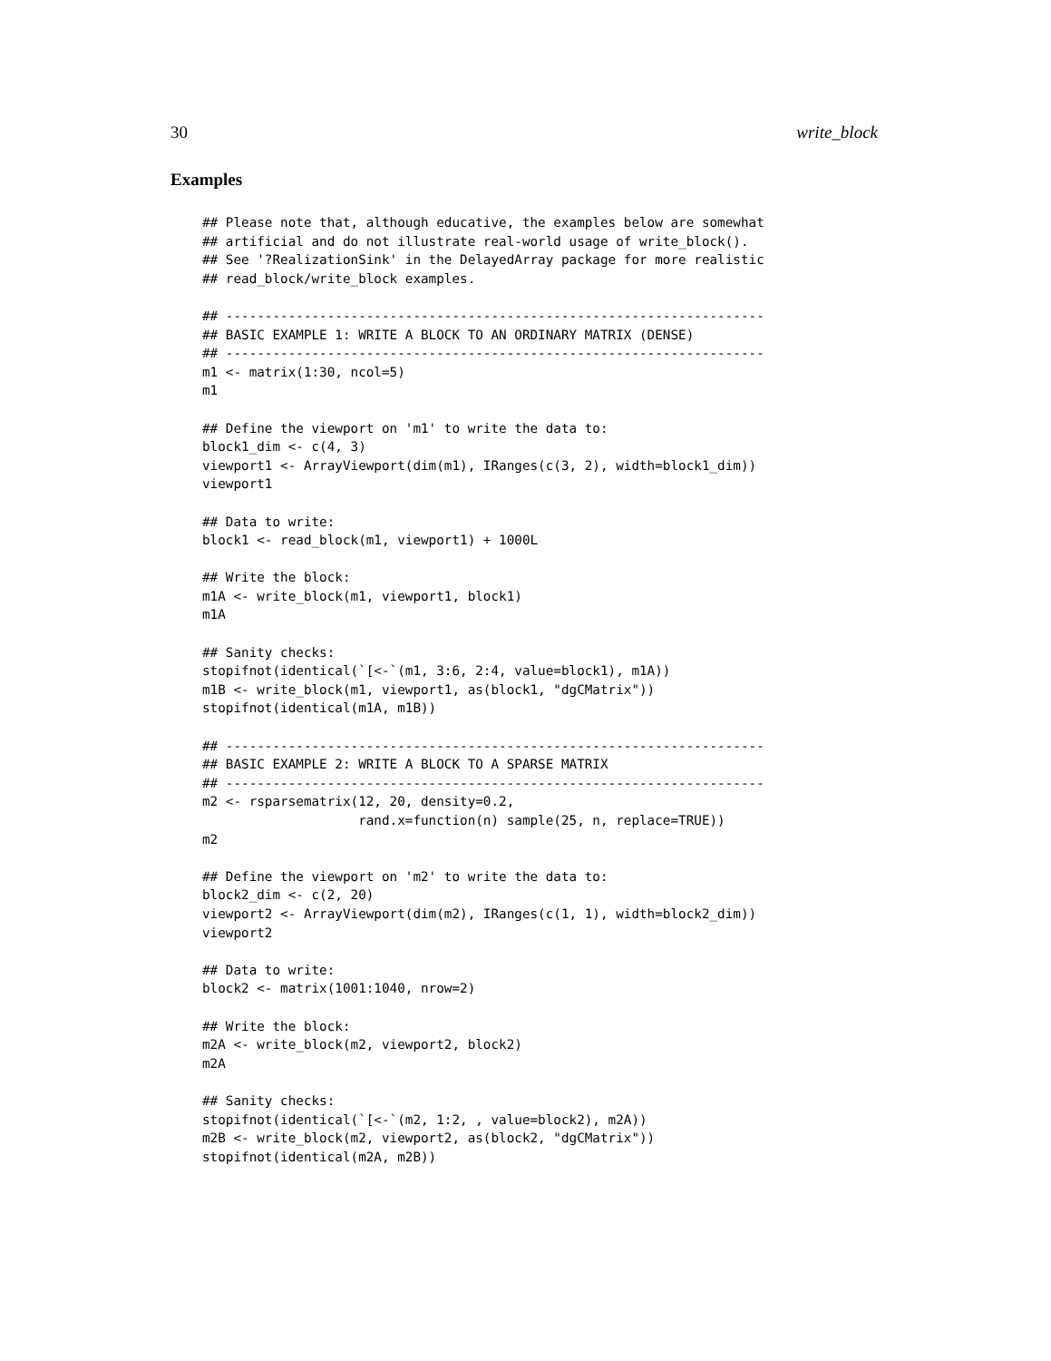30 write_block
Examples
## Please note that, although educative, the examples below are somewhat
## artificial and do not illustrate real-world usage of write_block().
## See '?RealizationSink' in the DelayedArray package for more realistic
## read_block/write_block examples.

## ---------------------------------------------------------------------
## BASIC EXAMPLE 1: WRITE A BLOCK TO AN ORDINARY MATRIX (DENSE)
## ---------------------------------------------------------------------
m1 <- matrix(1:30, ncol=5)
m1

## Define the viewport on 'm1' to write the data to:
block1_dim <- c(4, 3)
viewport1 <- ArrayViewport(dim(m1), IRanges(c(3, 2), width=block1_dim))
viewport1

## Data to write:
block1 <- read_block(m1, viewport1) + 1000L

## Write the block:
m1A <- write_block(m1, viewport1, block1)
m1A

## Sanity checks:
stopifnot(identical(`[<-`(m1, 3:6, 2:4, value=block1), m1A))
m1B <- write_block(m1, viewport1, as(block1, "dgCMatrix"))
stopifnot(identical(m1A, m1B))

## ---------------------------------------------------------------------
## BASIC EXAMPLE 2: WRITE A BLOCK TO A SPARSE MATRIX
## ---------------------------------------------------------------------
m2 <- rsparsematrix(12, 20, density=0.2,
                    rand.x=function(n) sample(25, n, replace=TRUE))
m2

## Define the viewport on 'm2' to write the data to:
block2_dim <- c(2, 20)
viewport2 <- ArrayViewport(dim(m2), IRanges(c(1, 1), width=block2_dim))
viewport2

## Data to write:
block2 <- matrix(1001:1040, nrow=2)

## Write the block:
m2A <- write_block(m2, viewport2, block2)
m2A

## Sanity checks:
stopifnot(identical(`[<-`(m2, 1:2, , value=block2), m2A))
m2B <- write_block(m2, viewport2, as(block2, "dgCMatrix"))
stopifnot(identical(m2A, m2B))